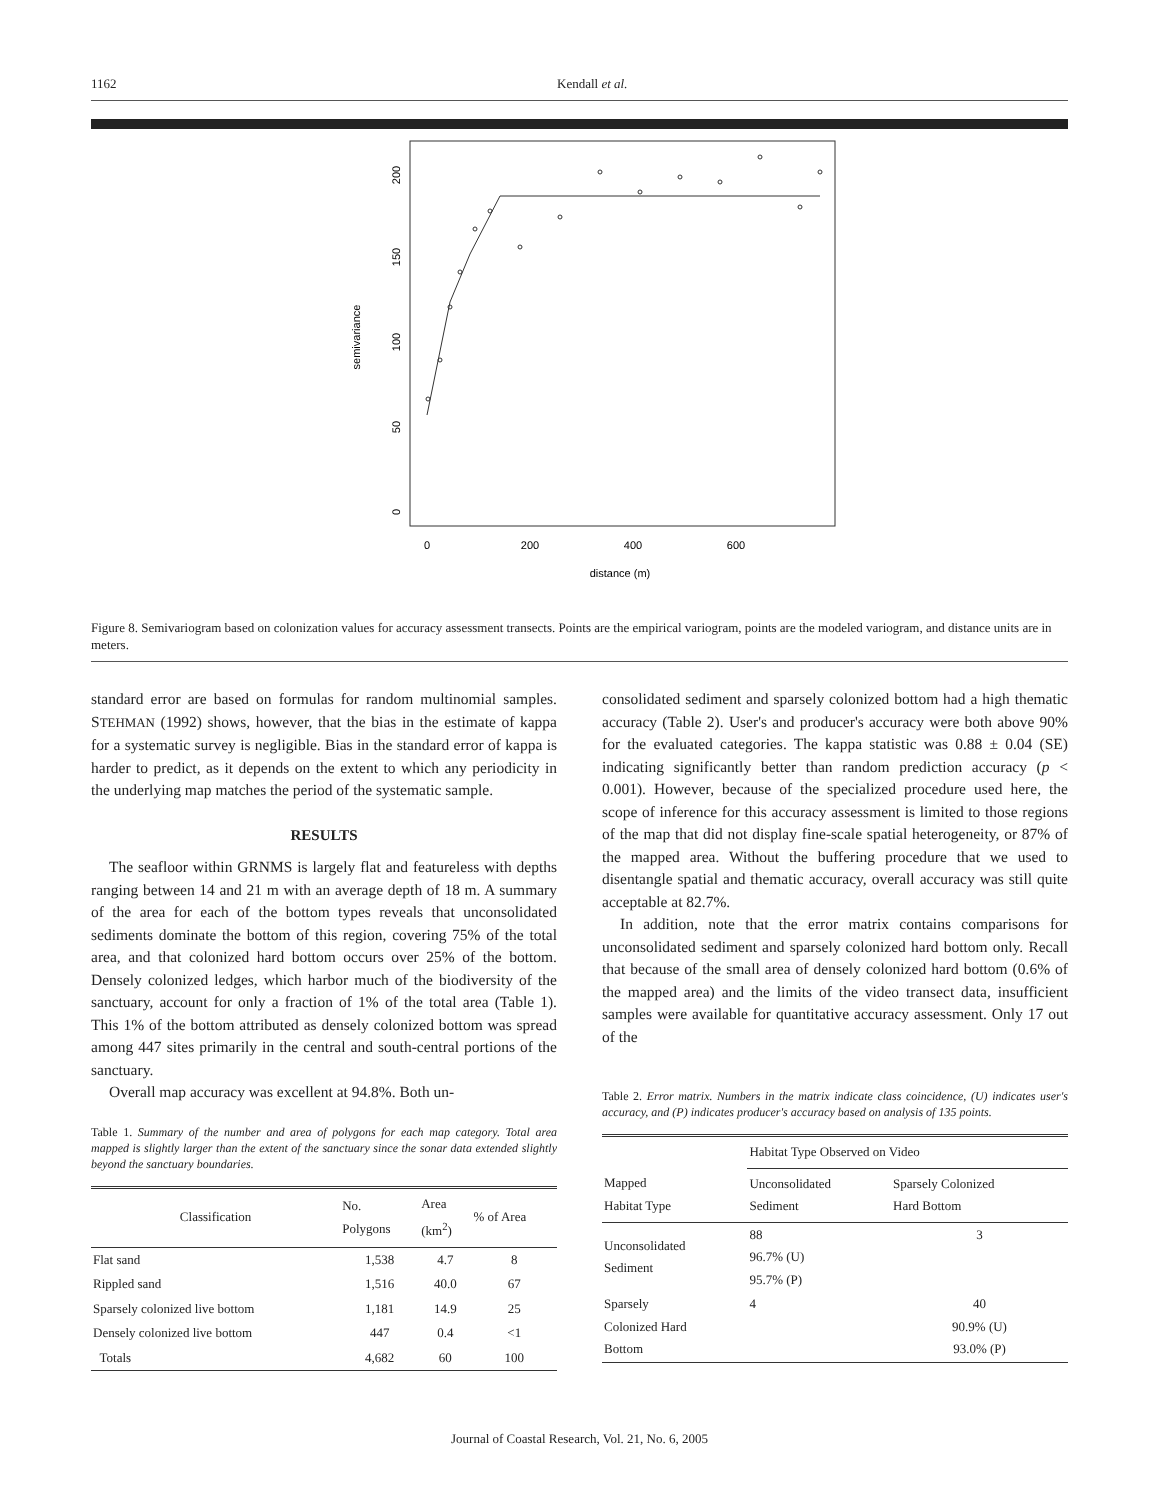1162 Kendall et al.
semivariance
0
50
100
150
200
0
200
400
600
distance (m)
Figure 8. Semivariogram based on colonization values for accuracy assessment transects. Points are the empirical variogram, points are the modeled variogram, and distance units are in meters.
standard error are based on formulas for random multinomial samples. STEHMAN (1992) shows, however, that the bias in the estimate of kappa for a systematic survey is negligible. Bias in the standard error of kappa is harder to predict, as it depends on the extent to which any periodicity in the underlying map matches the period of the systematic sample.
RESULTS
The seafloor within GRNMS is largely flat and featureless with depths ranging between 14 and 21 m with an average depth of 18 m. A summary of the area for each of the bottom types reveals that unconsolidated sediments dominate the bottom of this region, covering 75% of the total area, and that colonized hard bottom occurs over 25% of the bottom. Densely colonized ledges, which harbor much of the biodiversity of the sanctuary, account for only a fraction of 1% of the total area (Table 1). This 1% of the bottom attributed as densely colonized bottom was spread among 447 sites primarily in the central and south-central portions of the sanctuary.
Overall map accuracy was excellent at 94.8%. Both un-
Table 1. Summary of the number and area of polygons for each map category. Total area mapped is slightly larger than the extent of the sanctuary since the sonar data extended slightly beyond the sanctuary boundaries.
| Classification | No. Polygons | Area (km<sup>2</sup>) | % of Area |
| --- | --- | --- | --- |
| Flat sand | 1,538 | 4.7 | 8 |
| Rippled sand | 1,516 | 40.0 | 67 |
| Sparsely colonized live bottom | 1,181 | 14.9 | 25 |
| Densely colonized live bottom | 447 | 0.4 | <1 |
| Totals | 4,682 | 60 | 100 |
consolidated sediment and sparsely colonized bottom had a high thematic accuracy (Table 2). User's and producer's accuracy were both above 90% for the evaluated categories. The kappa statistic was 0.88 ± 0.04 (SE) indicating significantly better than random prediction accuracy (p < 0.001). However, because of the specialized procedure used here, the scope of inference for this accuracy assessment is limited to those regions of the map that did not display fine-scale spatial heterogeneity, or 87% of the mapped area. Without the buffering procedure that we used to disentangle spatial and thematic accuracy, overall accuracy was still quite acceptable at 82.7%.
In addition, note that the error matrix contains comparisons for unconsolidated sediment and sparsely colonized hard bottom only. Recall that because of the small area of densely colonized hard bottom (0.6% of the mapped area) and the limits of the video transect data, insufficient samples were available for quantitative accuracy assessment. Only 17 out of the
Table 2. Error matrix. Numbers in the matrix indicate class coincidence, (U) indicates user's accuracy, and (P) indicates producer's accuracy based on analysis of 135 points.
| | Habitat Type Observed on Video | |
| --- | --- | --- |
| Mapped Habitat Type | Unconsolidated Sediment | Sparsely Colonized Hard Bottom |
| Unconsolidated Sediment | 88 96.7% (U) 95.7% (P) | 3 |
| Sparsely Colonized Hard Bottom | 4 | 40 90.9% (U) 93.0% (P) |
Journal of Coastal Research, Vol. 21, No. 6, 2005